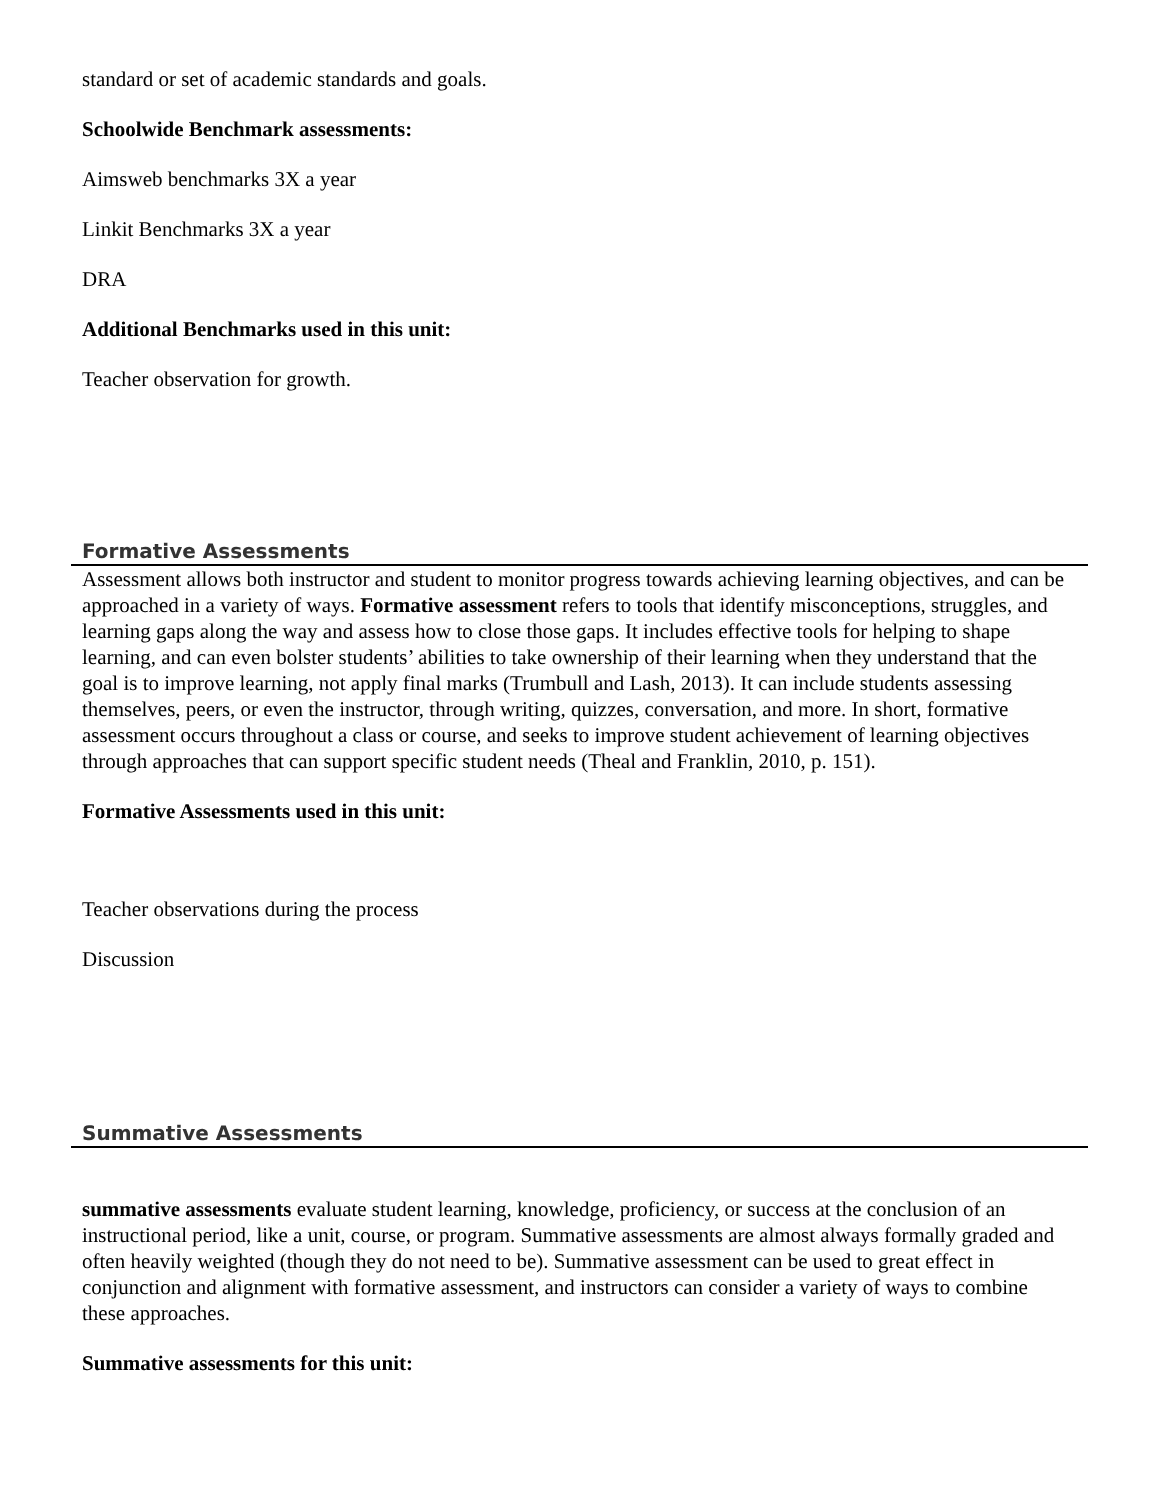standard or set of academic standards and goals.
Schoolwide Benchmark assessments:
Aimsweb benchmarks 3X a year
Linkit Benchmarks 3X a year
DRA
Additional Benchmarks used in this unit:
Teacher observation for growth.
Formative Assessments
Assessment allows both instructor and student to monitor progress towards achieving learning objectives, and can be approached in a variety of ways. Formative assessment refers to tools that identify misconceptions, struggles, and learning gaps along the way and assess how to close those gaps. It includes effective tools for helping to shape learning, and can even bolster students’ abilities to take ownership of their learning when they understand that the goal is to improve learning, not apply final marks (Trumbull and Lash, 2013). It can include students assessing themselves, peers, or even the instructor, through writing, quizzes, conversation, and more. In short, formative assessment occurs throughout a class or course, and seeks to improve student achievement of learning objectives through approaches that can support specific student needs (Theal and Franklin, 2010, p. 151).
Formative Assessments used in this unit:
Teacher observations during the process
Discussion
Summative Assessments
summative assessments evaluate student learning, knowledge, proficiency, or success at the conclusion of an instructional period, like a unit, course, or program. Summative assessments are almost always formally graded and often heavily weighted (though they do not need to be). Summative assessment can be used to great effect in conjunction and alignment with formative assessment, and instructors can consider a variety of ways to combine these approaches.
Summative assessments for this unit: